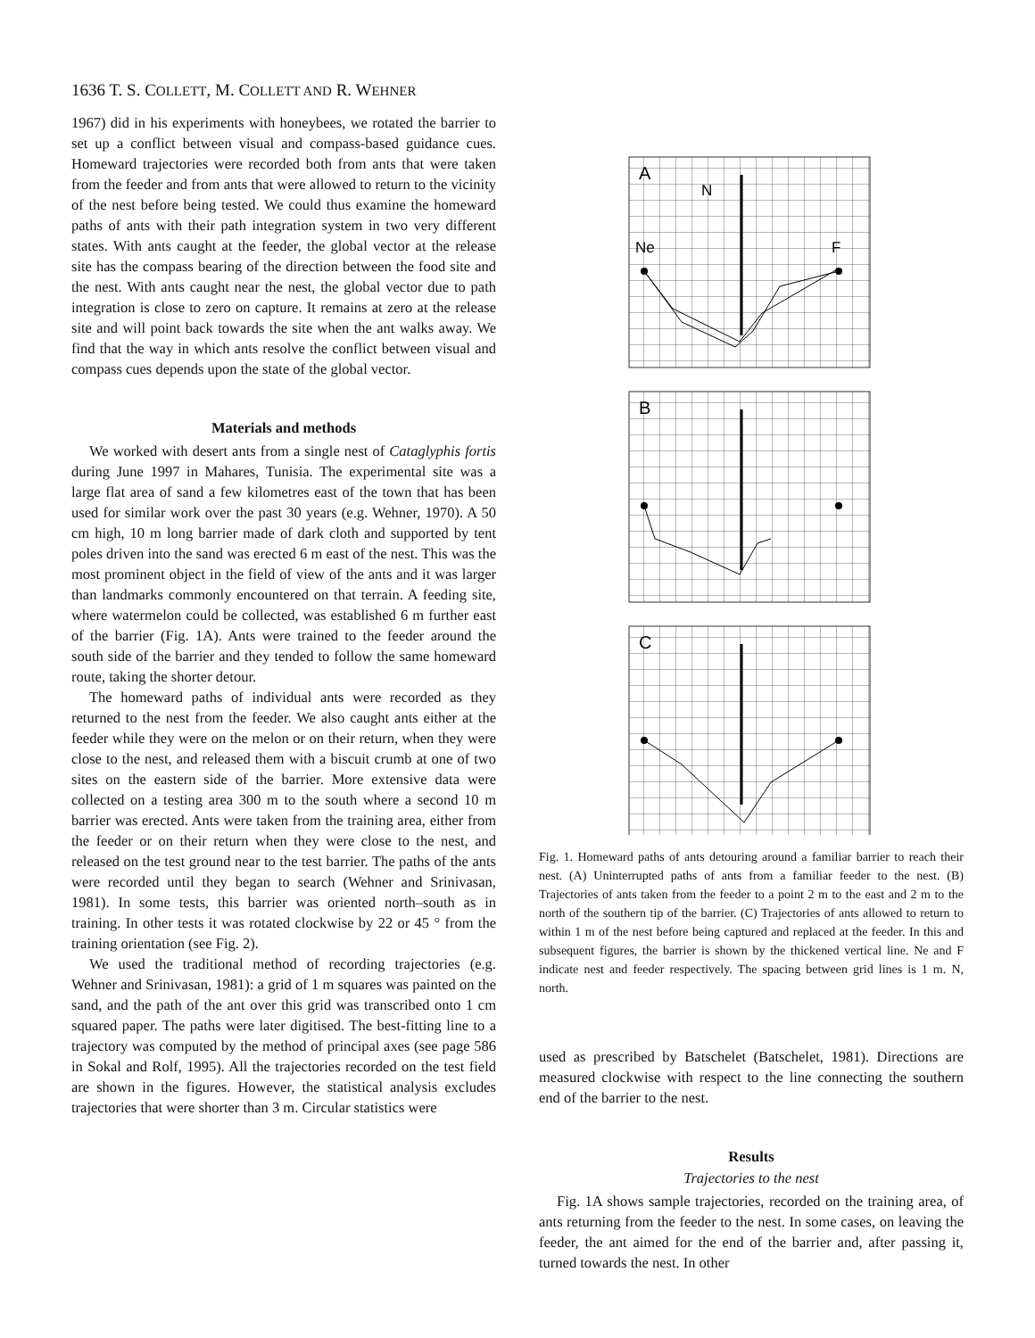1636 T. S. COLLETT, M. COLLETT AND R. WEHNER
1967) did in his experiments with honeybees, we rotated the barrier to set up a conflict between visual and compass-based guidance cues. Homeward trajectories were recorded both from ants that were taken from the feeder and from ants that were allowed to return to the vicinity of the nest before being tested. We could thus examine the homeward paths of ants with their path integration system in two very different states. With ants caught at the feeder, the global vector at the release site has the compass bearing of the direction between the food site and the nest. With ants caught near the nest, the global vector due to path integration is close to zero on capture. It remains at zero at the release site and will point back towards the site when the ant walks away. We find that the way in which ants resolve the conflict between visual and compass cues depends upon the state of the global vector.
Materials and methods
We worked with desert ants from a single nest of Cataglyphis fortis during June 1997 in Mahares, Tunisia. The experimental site was a large flat area of sand a few kilometres east of the town that has been used for similar work over the past 30 years (e.g. Wehner, 1970). A 50 cm high, 10 m long barrier made of dark cloth and supported by tent poles driven into the sand was erected 6 m east of the nest. This was the most prominent object in the field of view of the ants and it was larger than landmarks commonly encountered on that terrain. A feeding site, where watermelon could be collected, was established 6 m further east of the barrier (Fig. 1A). Ants were trained to the feeder around the south side of the barrier and they tended to follow the same homeward route, taking the shorter detour.
The homeward paths of individual ants were recorded as they returned to the nest from the feeder. We also caught ants either at the feeder while they were on the melon or on their return, when they were close to the nest, and released them with a biscuit crumb at one of two sites on the eastern side of the barrier. More extensive data were collected on a testing area 300 m to the south where a second 10 m barrier was erected. Ants were taken from the training area, either from the feeder or on their return when they were close to the nest, and released on the test ground near to the test barrier. The paths of the ants were recorded until they began to search (Wehner and Srinivasan, 1981). In some tests, this barrier was oriented north–south as in training. In other tests it was rotated clockwise by 22 or 45 ° from the training orientation (see Fig. 2).
We used the traditional method of recording trajectories (e.g. Wehner and Srinivasan, 1981): a grid of 1 m squares was painted on the sand, and the path of the ant over this grid was transcribed onto 1 cm squared paper. The paths were later digitised. The best-fitting line to a trajectory was computed by the method of principal axes (see page 586 in Sokal and Rolf, 1995). All the trajectories recorded on the test field are shown in the figures. However, the statistical analysis excludes trajectories that were shorter than 3 m. Circular statistics were
A
N
Ne
F
B
C
Fig. 1. Homeward paths of ants detouring around a familiar barrier to reach their nest. (A) Uninterrupted paths of ants from a familiar feeder to the nest. (B) Trajectories of ants taken from the feeder to a point 2 m to the east and 2 m to the north of the southern tip of the barrier. (C) Trajectories of ants allowed to return to within 1 m of the nest before being captured and replaced at the feeder. In this and subsequent figures, the barrier is shown by the thickened vertical line. Ne and F indicate nest and feeder respectively. The spacing between grid lines is 1 m. N, north.
used as prescribed by Batschelet (Batschelet, 1981). Directions are measured clockwise with respect to the line connecting the southern end of the barrier to the nest.
Results
Trajectories to the nest
Fig. 1A shows sample trajectories, recorded on the training area, of ants returning from the feeder to the nest. In some cases, on leaving the feeder, the ant aimed for the end of the barrier and, after passing it, turned towards the nest. In other